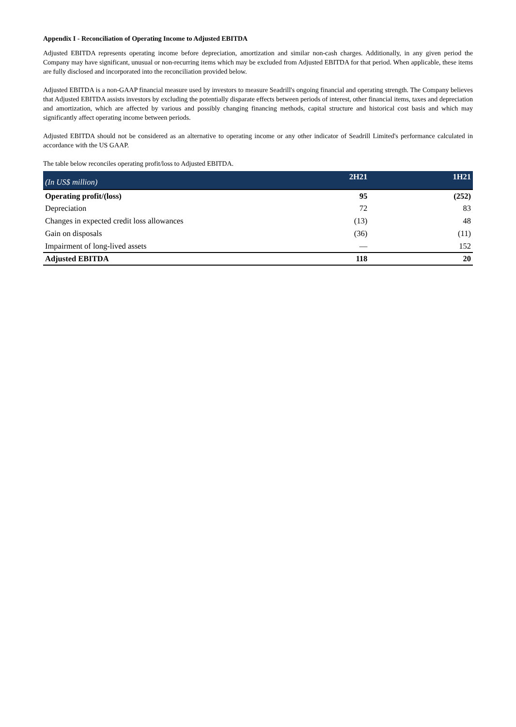Appendix I - Reconciliation of Operating Income to Adjusted EBITDA
Adjusted EBITDA represents operating income before depreciation, amortization and similar non-cash charges. Additionally, in any given period the Company may have significant, unusual or non-recurring items which may be excluded from Adjusted EBITDA for that period. When applicable, these items are fully disclosed and incorporated into the reconciliation provided below.
Adjusted EBITDA is a non-GAAP financial measure used by investors to measure Seadrill's ongoing financial and operating strength. The Company believes that Adjusted EBITDA assists investors by excluding the potentially disparate effects between periods of interest, other financial items, taxes and depreciation and amortization, which are affected by various and possibly changing financing methods, capital structure and historical cost basis and which may significantly affect operating income between periods.
Adjusted EBITDA should not be considered as an alternative to operating income or any other indicator of Seadrill Limited's performance calculated in accordance with the US GAAP.
The table below reconciles operating profit/loss to Adjusted EBITDA.
| (In US$ million) | 2H21 | 1H21 |
| --- | --- | --- |
| Operating profit/(loss) | 95 | (252) |
| Depreciation | 72 | 83 |
| Changes in expected credit loss allowances | (13) | 48 |
| Gain on disposals | (36) | (11) |
| Impairment of long-lived assets | — | 152 |
| Adjusted EBITDA | 118 | 20 |